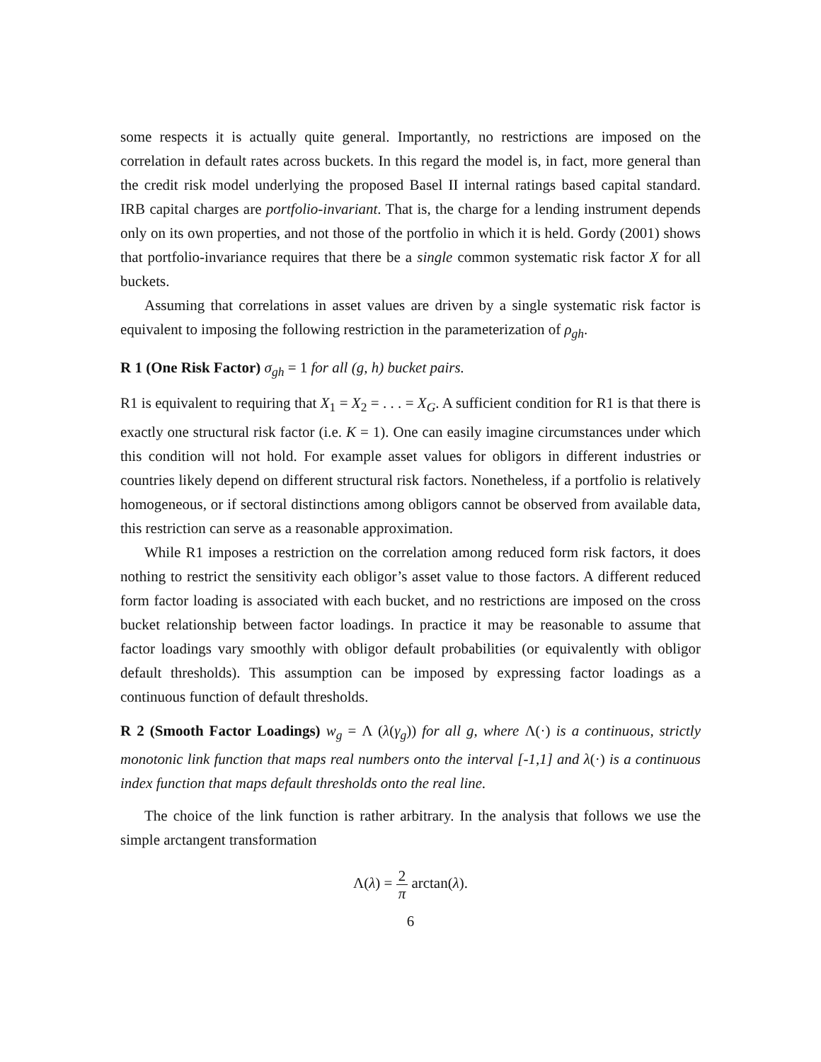some respects it is actually quite general. Importantly, no restrictions are imposed on the correlation in default rates across buckets. In this regard the model is, in fact, more general than the credit risk model underlying the proposed Basel II internal ratings based capital standard. IRB capital charges are portfolio-invariant. That is, the charge for a lending instrument depends only on its own properties, and not those of the portfolio in which it is held. Gordy (2001) shows that portfolio-invariance requires that there be a single common systematic risk factor X for all buckets.
Assuming that correlations in asset values are driven by a single systematic risk factor is equivalent to imposing the following restriction in the parameterization of ρ<sub>gh</sub>.
R 1 (One Risk Factor) σ<sub>gh</sub> = 1 for all (g, h) bucket pairs.
R1 is equivalent to requiring that X<sub>1</sub> = X<sub>2</sub> = . . . = X<sub>G</sub>. A sufficient condition for R1 is that there is exactly one structural risk factor (i.e. K = 1). One can easily imagine circumstances under which this condition will not hold. For example asset values for obligors in different industries or countries likely depend on different structural risk factors. Nonetheless, if a portfolio is relatively homogeneous, or if sectoral distinctions among obligors cannot be observed from available data, this restriction can serve as a reasonable approximation.
While R1 imposes a restriction on the correlation among reduced form risk factors, it does nothing to restrict the sensitivity each obligor’s asset value to those factors. A different reduced form factor loading is associated with each bucket, and no restrictions are imposed on the cross bucket relationship between factor loadings. In practice it may be reasonable to assume that factor loadings vary smoothly with obligor default probabilities (or equivalently with obligor default thresholds). This assumption can be imposed by expressing factor loadings as a continuous function of default thresholds.
R 2 (Smooth Factor Loadings) w<sub>g</sub> = Λ (λ(γ<sub>g</sub>)) for all g, where Λ(·) is a continuous, strictly monotonic link function that maps real numbers onto the interval [-1,1] and λ(·) is a continuous index function that maps default thresholds onto the real line.
The choice of the link function is rather arbitrary. In the analysis that follows we use the simple arctangent transformation
Λ(λ) = 2 π arctan(λ).
6